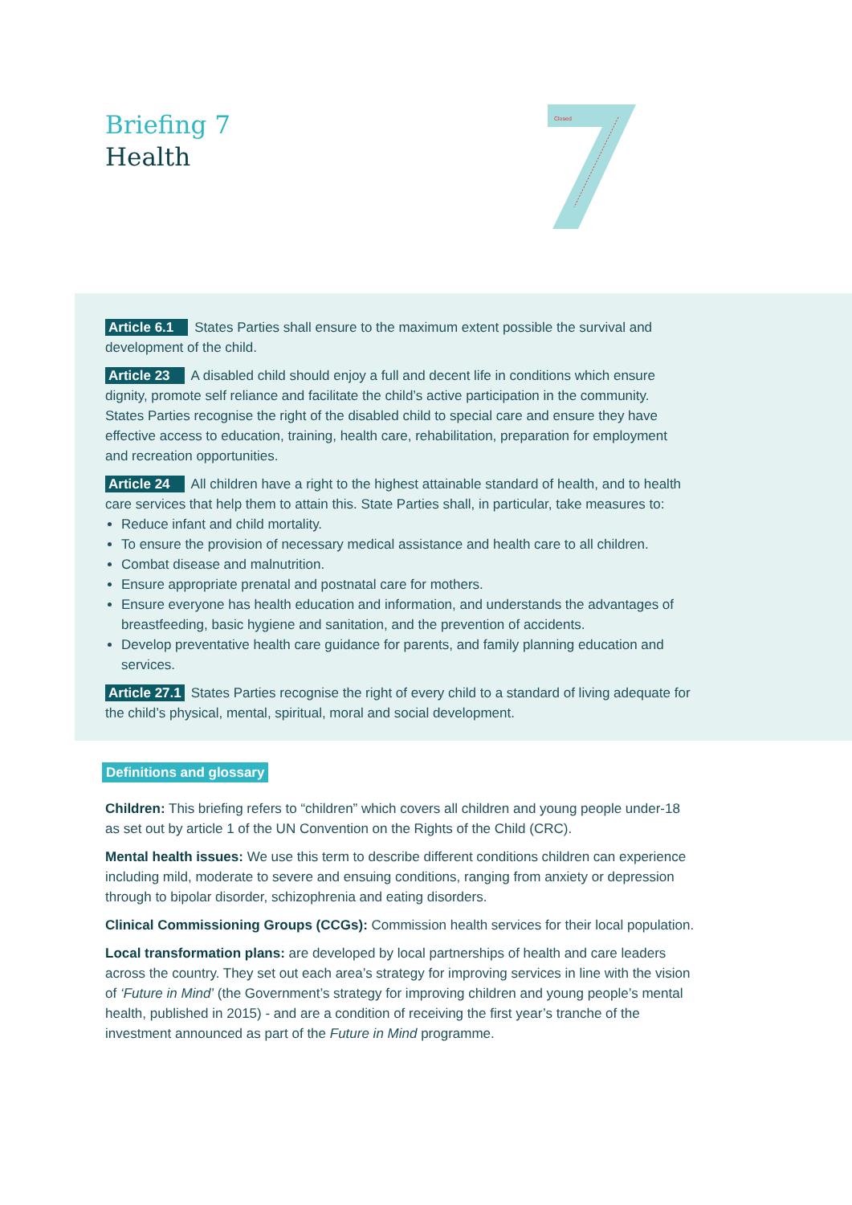Briefing 7
Health
Closed
Article 6.1 States Parties shall ensure to the maximum extent possible the survival and development of the child.
Article 23 A disabled child should enjoy a full and decent life in conditions which ensure dignity, promote self reliance and facilitate the child’s active participation in the community. States Parties recognise the right of the disabled child to special care and ensure they have effective access to education, training, health care, rehabilitation, preparation for employment and recreation opportunities.
Article 24 All children have a right to the highest attainable standard of health, and to health care services that help them to attain this. State Parties shall, in particular, take measures to:
Reduce infant and child mortality.
To ensure the provision of necessary medical assistance and health care to all children.
Combat disease and malnutrition.
Ensure appropriate prenatal and postnatal care for mothers.
Ensure everyone has health education and information, and understands the advantages of breastfeeding, basic hygiene and sanitation, and the prevention of accidents.
Develop preventative health care guidance for parents, and family planning education and services.
Article 27.1 States Parties recognise the right of every child to a standard of living adequate for the child’s physical, mental, spiritual, moral and social development.
Definitions and glossary
Children: This briefing refers to “children” which covers all children and young people under-18 as set out by article 1 of the UN Convention on the Rights of the Child (CRC).
Mental health issues: We use this term to describe different conditions children can experience including mild, moderate to severe and ensuing conditions, ranging from anxiety or depression through to bipolar disorder, schizophrenia and eating disorders.
Clinical Commissioning Groups (CCGs): Commission health services for their local population.
Local transformation plans: are developed by local partnerships of health and care leaders across the country. They set out each area’s strategy for improving services in line with the vision of ‘Future in Mind’ (the Government’s strategy for improving children and young people’s mental health, published in 2015) - and are a condition of receiving the first year’s tranche of the investment announced as part of the Future in Mind programme.